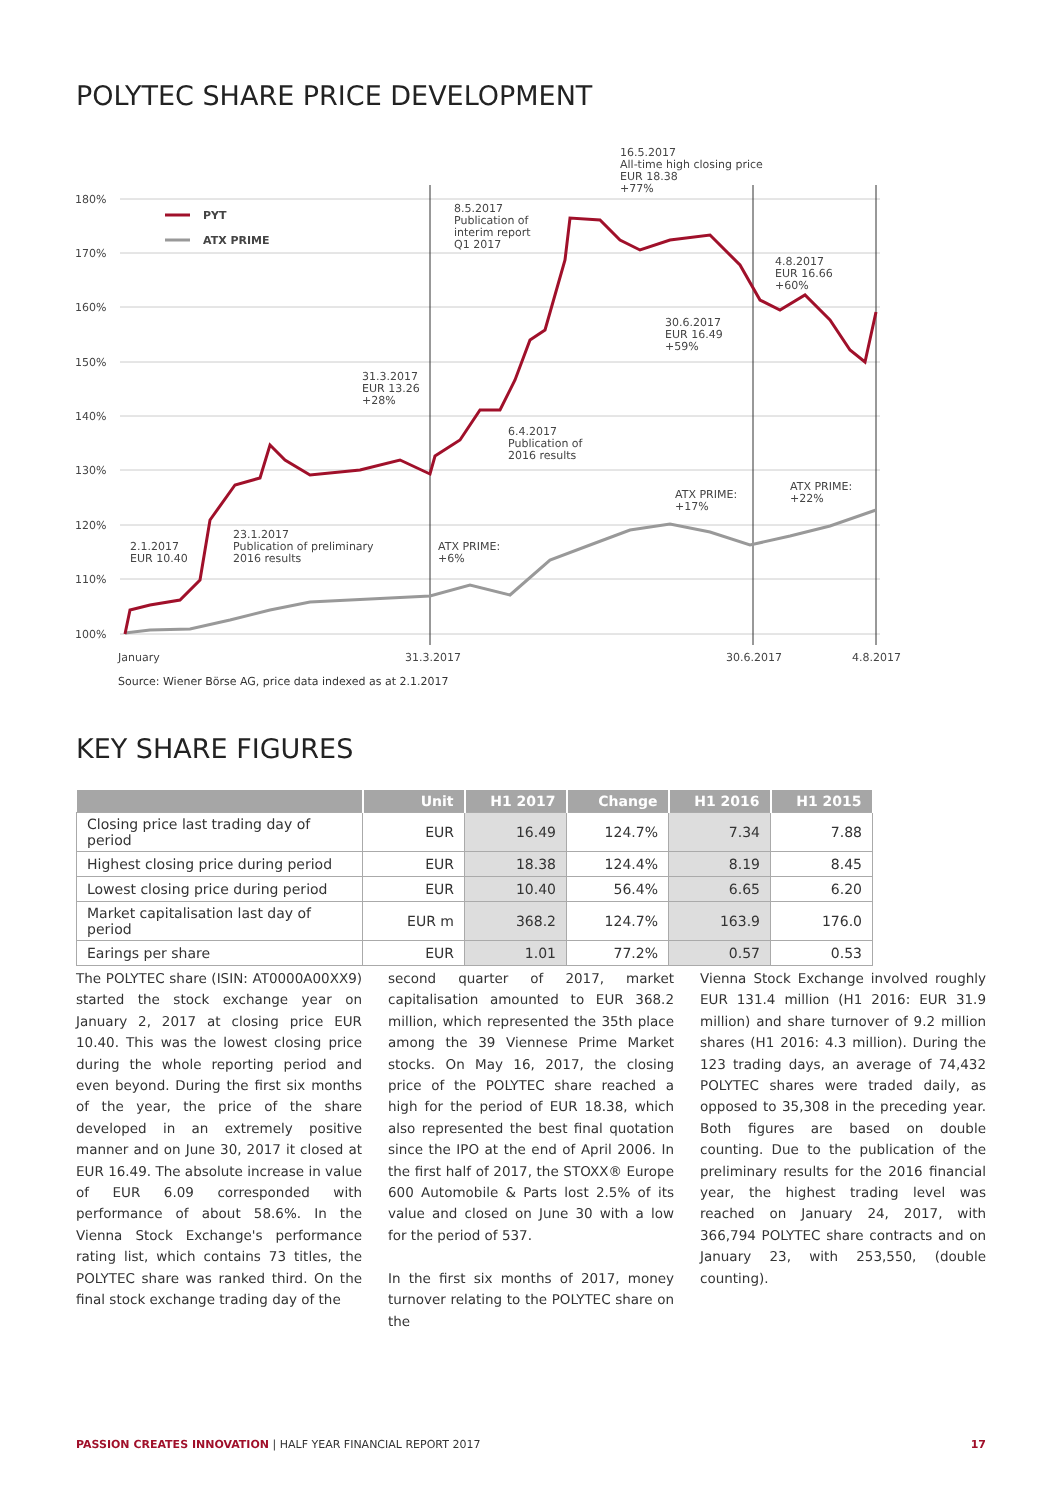POLYTEC SHARE PRICE DEVELOPMENT
180%
170%
160%
150%
140%
130%
120%
110%
100%
PYT
ATX PRIME
2.1.2017
EUR 10.40
23.1.2017
Publication of preliminary
2016 results
31.3.2017
EUR 13.26
+28%
6.4.2017
Publication of
2016 results
ATX PRIME:
+6%
8.5.2017
Publication of
interim report
Q1 2017
16.5.2017
All-time high closing price
EUR 18.38
+77%
4.8.2017
EUR 16.66
+60%
30.6.2017
EUR 16.49
+59%
ATX PRIME:
+17%
ATX PRIME:
+22%
January
31.3.2017
30.6.2017
4.8.2017
Source: Wiener Börse AG, price data indexed as at 2.1.2017
KEY SHARE FIGURES
| | Unit | H1 2017 | Change | H1 2016 | H1 2015 |
| --- | --- | --- | --- | --- | --- |
| Closing price last trading day of period | EUR | 16.49 | 124.7% | 7.34 | 7.88 |
| Highest closing price during period | EUR | 18.38 | 124.4% | 8.19 | 8.45 |
| Lowest closing price during period | EUR | 10.40 | 56.4% | 6.65 | 6.20 |
| Market capitalisation last day of period | EUR m | 368.2 | 124.7% | 163.9 | 176.0 |
| Earings per share | EUR | 1.01 | 77.2% | 0.57 | 0.53 |
The POLYTEC share (ISIN: AT0000A00XX9) started the stock exchange year on January 2, 2017 at closing price EUR 10.40. This was the lowest closing price during the whole reporting period and even beyond. During the first six months of the year, the price of the share developed in an extremely positive manner and on June 30, 2017 it closed at EUR 16.49. The absolute increase in value of EUR 6.09 corresponded with performance of about 58.6%. In the Vienna Stock Exchange's performance rating list, which contains 73 titles, the POLYTEC share was ranked third. On the final stock exchange trading day of the
second quarter of 2017, market capitalisation amounted to EUR 368.2 million, which represented the 35th place among the 39 Viennese Prime Market stocks. On May 16, 2017, the closing price of the POLYTEC share reached a high for the period of EUR 18.38, which also represented the best final quotation since the IPO at the end of April 2006. In the first half of 2017, the STOXX® Europe 600 Automobile & Parts lost 2.5% of its value and closed on June 30 with a low for the period of 537.
In the first six months of 2017, money turnover relating to the POLYTEC share on the
Vienna Stock Exchange involved roughly EUR 131.4 million (H1 2016: EUR 31.9 million) and share turnover of 9.2 million shares (H1 2016: 4.3 million). During the 123 trading days, an average of 74,432 POLYTEC shares were traded daily, as opposed to 35,308 in the preceding year. Both figures are based on double counting. Due to the publication of the preliminary results for the 2016 financial year, the highest trading level was reached on January 24, 2017, with 366,794 POLYTEC share contracts and on January 23, with 253,550, (double counting).
PASSION CREATES INNOVATION | HALF YEAR FINANCIAL REPORT 2017 17